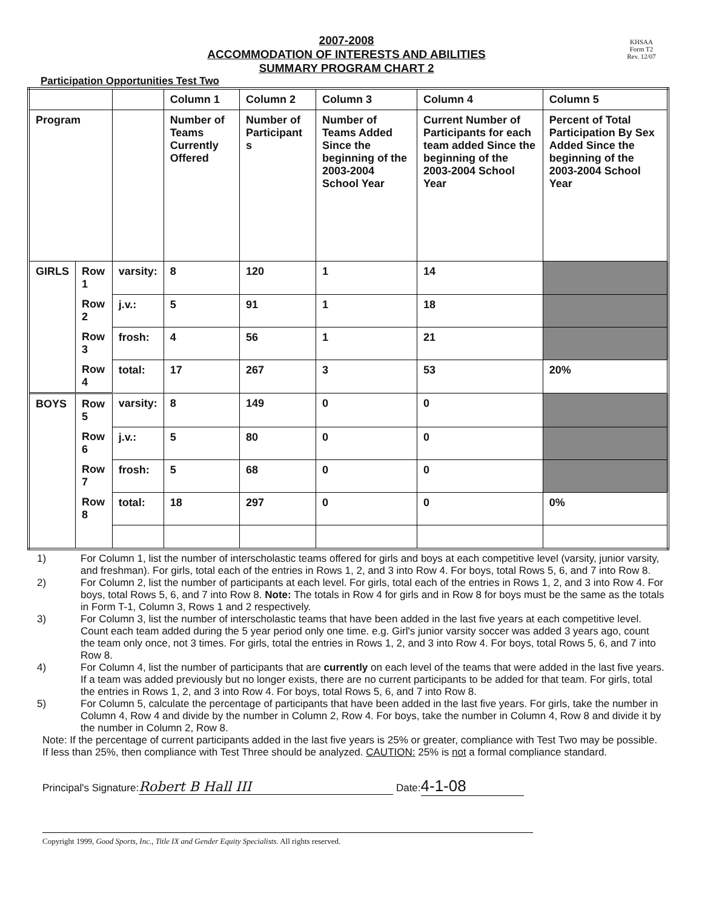2007-2008
ACCOMMODATION OF INTERESTS AND ABILITIES
SUMMARY PROGRAM CHART 2
KHSAA
Form T2
Rev. 12/07
Participation Opportunities Test Two
| | | | Column 1 | Column 2 | Column 3 | Column 4 | Column 5 |
| Program | | | Number of Teams Currently Offered | Number of Participant s | Number of Teams Added Since the beginning of the 2003-2004 School Year | Current Number of Participants for each team added Since the beginning of the 2003-2004 School Year | Percent of Total Participation By Sex Added Since the beginning of the 2003-2004 School Year |
| GIRLS | Row 1 | varsity: | 8 | 120 | 1 | 14 | |
| | Row 2 | j.v.: | 5 | 91 | 1 | 18 | |
| | Row 3 | frosh: | 4 | 56 | 1 | 21 | |
| | Row 4 | total: | 17 | 267 | 3 | 53 | 20% |
| BOYS | Row 5 | varsity: | 8 | 149 | 0 | 0 | |
| | Row 6 | j.v.: | 5 | 80 | 0 | 0 | |
| | Row 7 | frosh: | 5 | 68 | 0 | 0 | |
| | Row 8 | total: | 18 | 297 | 0 | 0 | 0% |
1) For Column 1, list the number of interscholastic teams offered for girls and boys at each competitive level (varsity, junior varsity, and freshman). For girls, total each of the entries in Rows 1, 2, and 3 into Row 4. For boys, total Rows 5, 6, and 7 into Row 8.
2) For Column 2, list the number of participants at each level. For girls, total each of the entries in Rows 1, 2, and 3 into Row 4. For boys, total Rows 5, 6, and 7 into Row 8. Note: The totals in Row 4 for girls and in Row 8 for boys must be the same as the totals in Form T-1, Column 3, Rows 1 and 2 respectively.
3) For Column 3, list the number of interscholastic teams that have been added in the last five years at each competitive level. Count each team added during the 5 year period only one time. e.g. Girl's junior varsity soccer was added 3 years ago, count the team only once, not 3 times. For girls, total the entries in Rows 1, 2, and 3 into Row 4. For boys, total Rows 5, 6, and 7 into Row 8.
4) For Column 4, list the number of participants that are currently on each level of the teams that were added in the last five years. If a team was added previously but no longer exists, there are no current participants to be added for that team. For girls, total the entries in Rows 1, 2, and 3 into Row 4. For boys, total Rows 5, 6, and 7 into Row 8.
5) For Column 5, calculate the percentage of participants that have been added in the last five years. For girls, take the number in Column 4, Row 4 and divide by the number in Column 2, Row 4. For boys, take the number in Column 4, Row 8 and divide it by the number in Column 2, Row 8.
Note: If the percentage of current participants added in the last five years is 25% or greater, compliance with Test Two may be possible. If less than 25%, then compliance with Test Three should be analyzed. CAUTION: 25% is not a formal compliance standard.
Principal's Signature: Robert B Hall III Date: 4-1-08
Copyright 1999, Good Sports, Inc., Title IX and Gender Equity Specialists. All rights reserved.